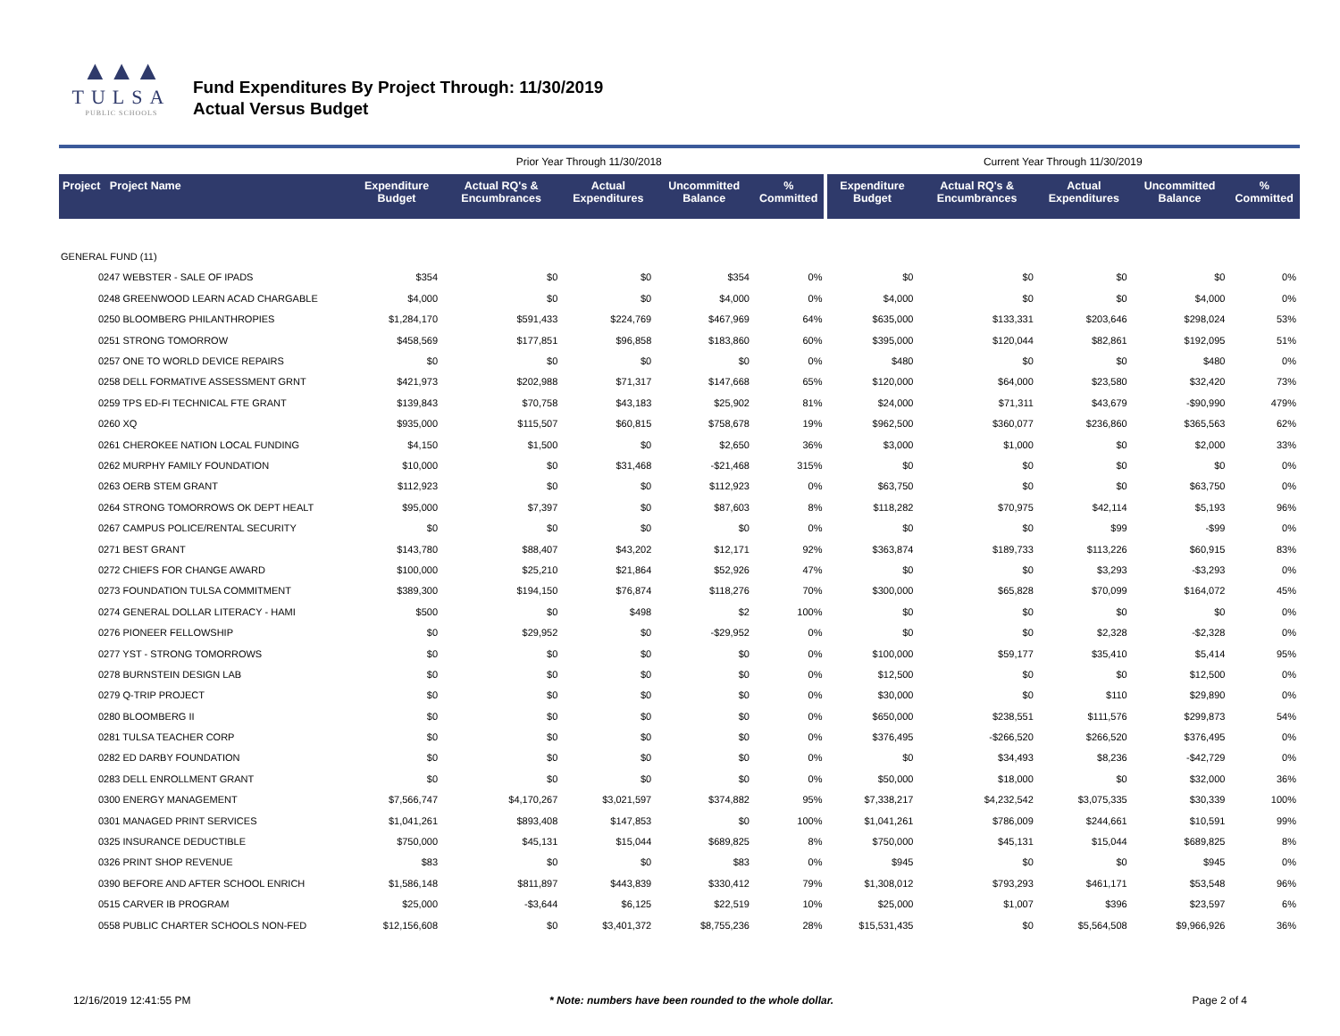▲▲▲
TULSA
PUBLIC SCHOOLS
Fund Expenditures By Project Through: 11/30/2019
Actual Versus Budget
| | Prior Year Through 11/30/2018 | | | | | Current Year Through 11/30/2019 | | | | |
| Project Project Name | Expenditure Budget | Actual RQ's & Encumbrances | Actual Expenditures | Uncommitted Balance | % Committed | Expenditure Budget | Actual RQ's & Encumbrances | Actual Expenditures | Uncommitted Balance | % Committed |
| GENERAL FUND (11) | | | | | | | | | | |
| 0247 WEBSTER - SALE OF IPADS | $354 | $0 | $0 | $354 | 0% | $0 | $0 | $0 | $0 | 0% |
| 0248 GREENWOOD LEARN ACAD CHARGABLE | $4,000 | $0 | $0 | $4,000 | 0% | $4,000 | $0 | $0 | $4,000 | 0% |
| 0250 BLOOMBERG PHILANTHROPIES | $1,284,170 | $591,433 | $224,769 | $467,969 | 64% | $635,000 | $133,331 | $203,646 | $298,024 | 53% |
| 0251 STRONG TOMORROW | $458,569 | $177,851 | $96,858 | $183,860 | 60% | $395,000 | $120,044 | $82,861 | $192,095 | 51% |
| 0257 ONE TO WORLD DEVICE REPAIRS | $0 | $0 | $0 | $0 | 0% | $480 | $0 | $0 | $480 | 0% |
| 0258 DELL FORMATIVE ASSESSMENT GRNT | $421,973 | $202,988 | $71,317 | $147,668 | 65% | $120,000 | $64,000 | $23,580 | $32,420 | 73% |
| 0259 TPS ED-FI TECHNICAL FTE GRANT | $139,843 | $70,758 | $43,183 | $25,902 | 81% | $24,000 | $71,311 | $43,679 | -$90,990 | 479% |
| 0260 XQ | $935,000 | $115,507 | $60,815 | $758,678 | 19% | $962,500 | $360,077 | $236,860 | $365,563 | 62% |
| 0261 CHEROKEE NATION LOCAL FUNDING | $4,150 | $1,500 | $0 | $2,650 | 36% | $3,000 | $1,000 | $0 | $2,000 | 33% |
| 0262 MURPHY FAMILY FOUNDATION | $10,000 | $0 | $31,468 | -$21,468 | 315% | $0 | $0 | $0 | $0 | 0% |
| 0263 OERB STEM GRANT | $112,923 | $0 | $0 | $112,923 | 0% | $63,750 | $0 | $0 | $63,750 | 0% |
| 0264 STRONG TOMORROWS OK DEPT HEALT | $95,000 | $7,397 | $0 | $87,603 | 8% | $118,282 | $70,975 | $42,114 | $5,193 | 96% |
| 0267 CAMPUS POLICE/RENTAL SECURITY | $0 | $0 | $0 | $0 | 0% | $0 | $0 | $99 | -$99 | 0% |
| 0271 BEST GRANT | $143,780 | $88,407 | $43,202 | $12,171 | 92% | $363,874 | $189,733 | $113,226 | $60,915 | 83% |
| 0272 CHIEFS FOR CHANGE AWARD | $100,000 | $25,210 | $21,864 | $52,926 | 47% | $0 | $0 | $3,293 | -$3,293 | 0% |
| 0273 FOUNDATION TULSA COMMITMENT | $389,300 | $194,150 | $76,874 | $118,276 | 70% | $300,000 | $65,828 | $70,099 | $164,072 | 45% |
| 0274 GENERAL DOLLAR LITERACY - HAMI | $500 | $0 | $498 | $2 | 100% | $0 | $0 | $0 | $0 | 0% |
| 0276 PIONEER FELLOWSHIP | $0 | $29,952 | $0 | -$29,952 | 0% | $0 | $0 | $2,328 | -$2,328 | 0% |
| 0277 YST - STRONG TOMORROWS | $0 | $0 | $0 | $0 | 0% | $100,000 | $59,177 | $35,410 | $5,414 | 95% |
| 0278 BURNSTEIN DESIGN LAB | $0 | $0 | $0 | $0 | 0% | $12,500 | $0 | $0 | $12,500 | 0% |
| 0279 Q-TRIP PROJECT | $0 | $0 | $0 | $0 | 0% | $30,000 | $0 | $110 | $29,890 | 0% |
| 0280 BLOOMBERG II | $0 | $0 | $0 | $0 | 0% | $650,000 | $238,551 | $111,576 | $299,873 | 54% |
| 0281 TULSA TEACHER CORP | $0 | $0 | $0 | $0 | 0% | $376,495 | -$266,520 | $266,520 | $376,495 | 0% |
| 0282 ED DARBY FOUNDATION | $0 | $0 | $0 | $0 | 0% | $0 | $34,493 | $8,236 | -$42,729 | 0% |
| 0283 DELL ENROLLMENT GRANT | $0 | $0 | $0 | $0 | 0% | $50,000 | $18,000 | $0 | $32,000 | 36% |
| 0300 ENERGY MANAGEMENT | $7,566,747 | $4,170,267 | $3,021,597 | $374,882 | 95% | $7,338,217 | $4,232,542 | $3,075,335 | $30,339 | 100% |
| 0301 MANAGED PRINT SERVICES | $1,041,261 | $893,408 | $147,853 | $0 | 100% | $1,041,261 | $786,009 | $244,661 | $10,591 | 99% |
| 0325 INSURANCE DEDUCTIBLE | $750,000 | $45,131 | $15,044 | $689,825 | 8% | $750,000 | $45,131 | $15,044 | $689,825 | 8% |
| 0326 PRINT SHOP REVENUE | $83 | $0 | $0 | $83 | 0% | $945 | $0 | $0 | $945 | 0% |
| 0390 BEFORE AND AFTER SCHOOL ENRICH | $1,586,148 | $811,897 | $443,839 | $330,412 | 79% | $1,308,012 | $793,293 | $461,171 | $53,548 | 96% |
| 0515 CARVER IB PROGRAM | $25,000 | -$3,644 | $6,125 | $22,519 | 10% | $25,000 | $1,007 | $396 | $23,597 | 6% |
| 0558 PUBLIC CHARTER SCHOOLS NON-FED | $12,156,608 | $0 | $3,401,372 | $8,755,236 | 28% | $15,531,435 | $0 | $5,564,508 | $9,966,926 | 36% |
12/16/2019 12:41:55 PM * Note: numbers have been rounded to the whole dollar. Page 2 of 4